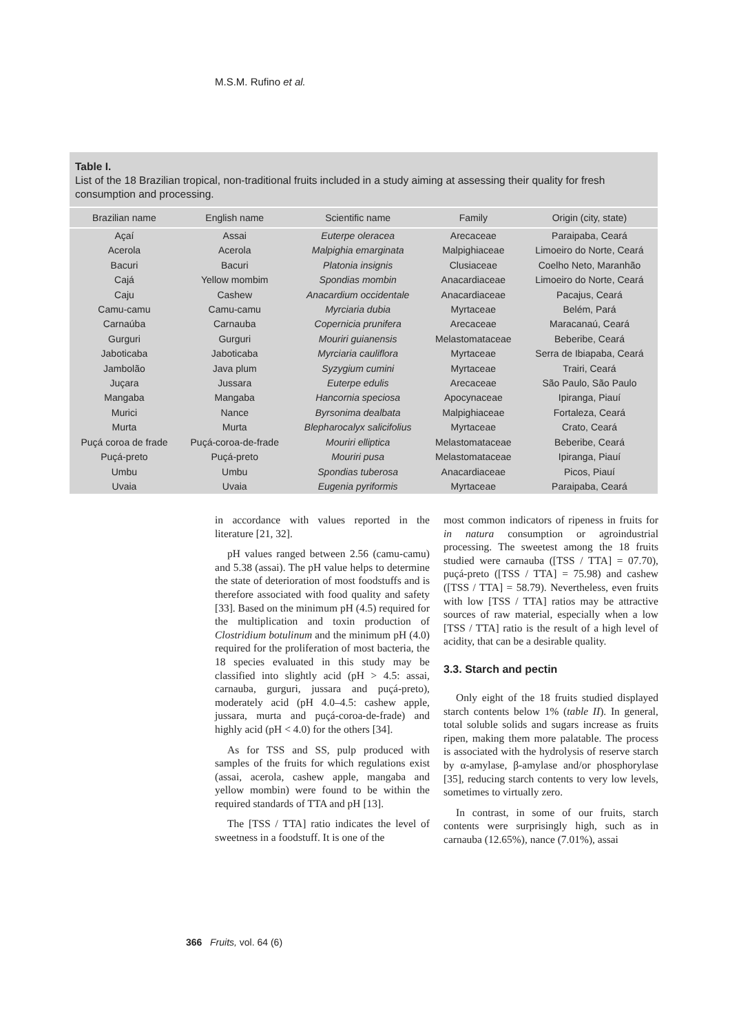M.S.M. Rufino et al.
Table I.
List of the 18 Brazilian tropical, non-traditional fruits included in a study aiming at assessing their quality for fresh consumption and processing.
| Brazilian name | English name | Scientific name | Family | Origin (city, state) |
| --- | --- | --- | --- | --- |
| Açaí | Assai | Euterpe oleracea | Arecaceae | Paraipaba, Ceará |
| Acerola | Acerola | Malpighia emarginata | Malpighiaceae | Limoeiro do Norte, Ceará |
| Bacuri | Bacuri | Platonia insignis | Clusiaceae | Coelho Neto, Maranhão |
| Cajá | Yellow mombim | Spondias mombin | Anacardiaceae | Limoeiro do Norte, Ceará |
| Caju | Cashew | Anacardium occidentale | Anacardiaceae | Pacajus, Ceará |
| Camu-camu | Camu-camu | Myrciaria dubia | Myrtaceae | Belém, Pará |
| Carnaúba | Carnauba | Copernicia prunifera | Arecaceae | Maracanaú, Ceará |
| Gurguri | Gurguri | Mouriri guianensis | Melastomataceae | Beberibe, Ceará |
| Jaboticaba | Jaboticaba | Myrciaria cauliflora | Myrtaceae | Serra de Ibiapaba, Ceará |
| Jambolão | Java plum | Syzygium cumini | Myrtaceae | Trairi, Ceará |
| Juçara | Jussara | Euterpe edulis | Arecaceae | São Paulo, São Paulo |
| Mangaba | Mangaba | Hancornia speciosa | Apocynaceae | Ipiranga, Piauí |
| Murici | Nance | Byrsonima dealbata | Malpighiaceae | Fortaleza, Ceará |
| Murta | Murta | Blepharocalyx salicifolius | Myrtaceae | Crato, Ceará |
| Puçá coroa de frade | Puçá-coroa-de-frade | Mouriri elliptica | Melastomataceae | Beberibe, Ceará |
| Puçá-preto | Puçá-preto | Mouriri pusa | Melastomataceae | Ipiranga, Piauí |
| Umbu | Umbu | Spondias tuberosa | Anacardiaceae | Picos, Piauí |
| Uvaia | Uvaia | Eugenia pyriformis | Myrtaceae | Paraipaba, Ceará |
in accordance with values reported in the literature [21, 32].
pH values ranged between 2.56 (camu-camu) and 5.38 (assai). The pH value helps to determine the state of deterioration of most foodstuffs and is therefore associated with food quality and safety [33]. Based on the minimum pH (4.5) required for the multiplication and toxin production of Clostridium botulinum and the minimum pH (4.0) required for the proliferation of most bacteria, the 18 species evaluated in this study may be classified into slightly acid (pH > 4.5: assai, carnauba, gurguri, jussara and puçá-preto), moderately acid (pH 4.0–4.5: cashew apple, jussara, murta and puçá-coroa-de-frade) and highly acid (pH < 4.0) for the others [34].
As for TSS and SS, pulp produced with samples of the fruits for which regulations exist (assai, acerola, cashew apple, mangaba and yellow mombin) were found to be within the required standards of TTA and pH [13].
The [TSS / TTA] ratio indicates the level of sweetness in a foodstuff. It is one of the
most common indicators of ripeness in fruits for in natura consumption or agroindustrial processing. The sweetest among the 18 fruits studied were carnauba ([TSS / TTA] = 07.70), puçá-preto ([TSS / TTA] = 75.98) and cashew ([TSS / TTA] = 58.79). Nevertheless, even fruits with low [TSS / TTA] ratios may be attractive sources of raw material, especially when a low [TSS / TTA] ratio is the result of a high level of acidity, that can be a desirable quality.
3.3. Starch and pectin
Only eight of the 18 fruits studied displayed starch contents below 1% (table II). In general, total soluble solids and sugars increase as fruits ripen, making them more palatable. The process is associated with the hydrolysis of reserve starch by α-amylase, β-amylase and/or phosphorylase [35], reducing starch contents to very low levels, sometimes to virtually zero.
In contrast, in some of our fruits, starch contents were surprisingly high, such as in carnauba (12.65%), nance (7.01%), assai
366 Fruits, vol. 64 (6)